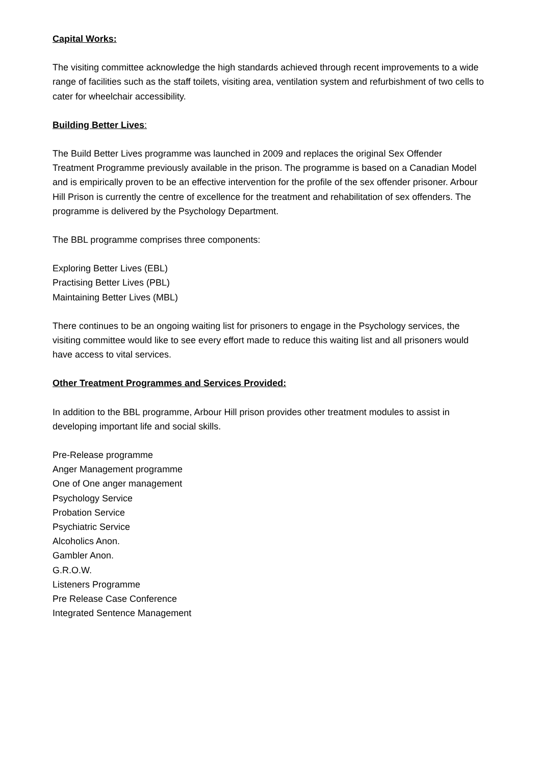Capital Works:
The visiting committee acknowledge the high standards achieved through recent improvements to a wide range of facilities such as the staff toilets, visiting area, ventilation system and refurbishment of two cells to cater for wheelchair accessibility.
Building Better Lives:
The Build Better Lives programme was launched in 2009 and replaces the original Sex Offender Treatment Programme previously available in the prison. The programme is based on a Canadian Model and is empirically proven to be an effective intervention for the profile of the sex offender prisoner. Arbour Hill Prison is currently the centre of excellence for the treatment and rehabilitation of sex offenders. The programme is delivered by the Psychology Department.
The BBL programme comprises three components:
Exploring Better Lives (EBL)
Practising Better Lives (PBL)
Maintaining Better Lives (MBL)
There continues to be an ongoing waiting list for prisoners to engage in the Psychology services, the visiting committee would like to see every effort made to reduce this waiting list and all prisoners would have access to vital services.
Other Treatment Programmes and Services Provided:
In addition to the BBL programme, Arbour Hill prison provides other treatment modules to assist in developing important life and social skills.
Pre-Release programme
Anger Management programme
One of One anger management
Psychology Service
Probation Service
Psychiatric Service
Alcoholics Anon.
Gambler Anon.
G.R.O.W.
Listeners Programme
Pre Release Case Conference
Integrated Sentence Management